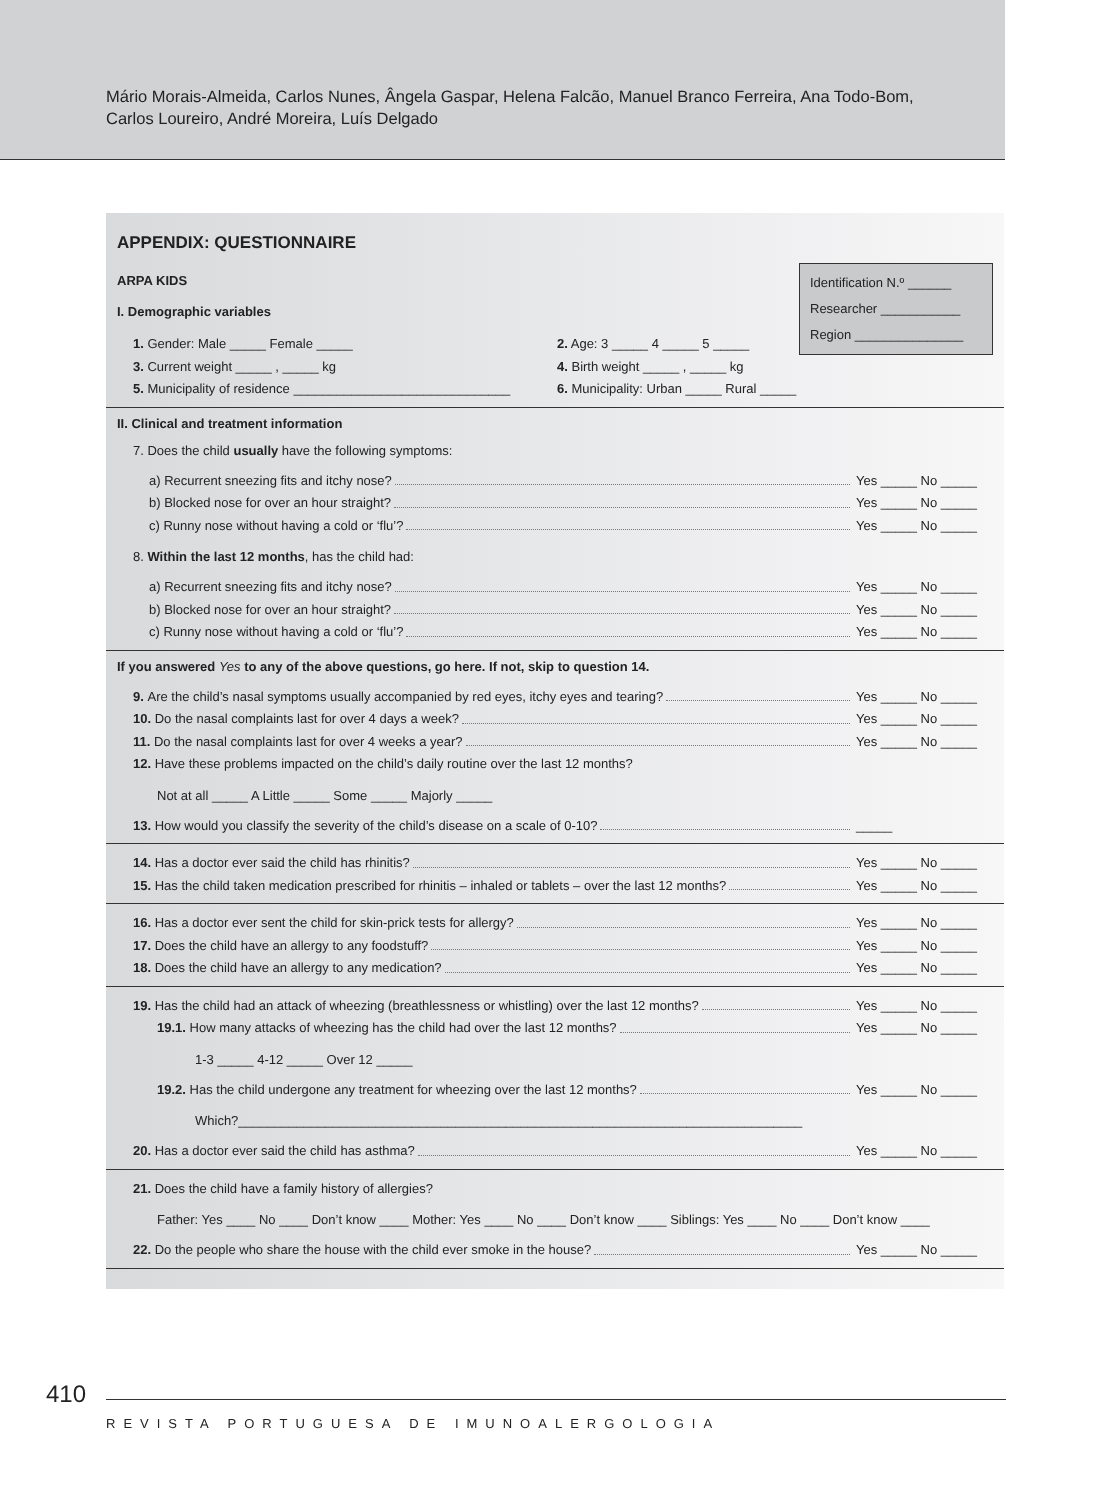Mário Morais-Almeida, Carlos Nunes, Ângela Gaspar, Helena Falcão, Manuel Branco Ferreira, Ana Todo-Bom,
Carlos Loureiro, André Moreira, Luís Delgado
APPENDIX: QUESTIONNAIRE
Identification N.º ______
Researcher ___________
Region _______________
ARPA KIDS
I. Demographic variables
1. Gender: Male _____ Female _____ 2. Age: 3 _____ 4 _____ 5 _____
3. Current weight _____ , _____ kg 4. Birth weight _____ , _____ kg
5. Municipality of residence ______________________________
6. Municipality: Urban _____ Rural _____
II. Clinical and treatment information
7. Does the child usually have the following symptoms:
a) Recurrent sneezing fits and itchy nose?
Yes _____ No _____
b) Blocked nose for over an hour straight?
Yes _____ No _____
c) Runny nose without having a cold or ‘flu’?
Yes _____ No _____
8. Within the last 12 months, has the child had:
a) Recurrent sneezing fits and itchy nose?
Yes _____ No _____
b) Blocked nose for over an hour straight?
Yes _____ No _____
c) Runny nose without having a cold or ‘flu’?
Yes _____ No _____
If you answered Yes to any of the above questions, go here. If not, skip to question 14.
9. Are the child’s nasal symptoms usually accompanied by red eyes, itchy eyes and tearing?
Yes _____ No _____
10. Do the nasal complaints last for over 4 days a week?
Yes _____ No _____
11. Do the nasal complaints last for over 4 weeks a year?
Yes _____ No _____
12. Have these problems impacted on the child’s daily routine over the last 12 months?
Not at all _____ A Little _____ Some _____ Majorly _____
13. How would you classify the severity of the child’s disease on a scale of 0-10?
_____
14. Has a doctor ever said the child has rhinitis?
Yes _____ No _____
15. Has the child taken medication prescribed for rhinitis – inhaled or tablets – over the last 12 months?
Yes _____ No _____
16. Has a doctor ever sent the child for skin-prick tests for allergy?
Yes _____ No _____
17. Does the child have an allergy to any foodstuff?
Yes _____ No _____
18. Does the child have an allergy to any medication?
Yes _____ No _____
19. Has the child had an attack of wheezing (breathlessness or whistling) over the last 12 months?
Yes _____ No _____
19.1. How many attacks of wheezing has the child had over the last 12 months?
Yes _____ No _____
1-3 _____ 4-12 _____ Over 12 _____
19.2. Has the child undergone any treatment for wheezing over the last 12 months?
Yes _____ No _____
Which?______________________________________________________________________________
20. Has a doctor ever said the child has asthma?
Yes _____ No _____
21. Does the child have a family history of allergies?
Father: Yes ____ No ____ Don’t know ____ Mother: Yes ____ No ____ Don’t know ____ Siblings: Yes ____ No ____ Don’t know ____
22. Do the people who share the house with the child ever smoke in the house?
Yes _____ No _____
410
REVISTA PORTUGUESA DE IMUNOALERGOLOGIA